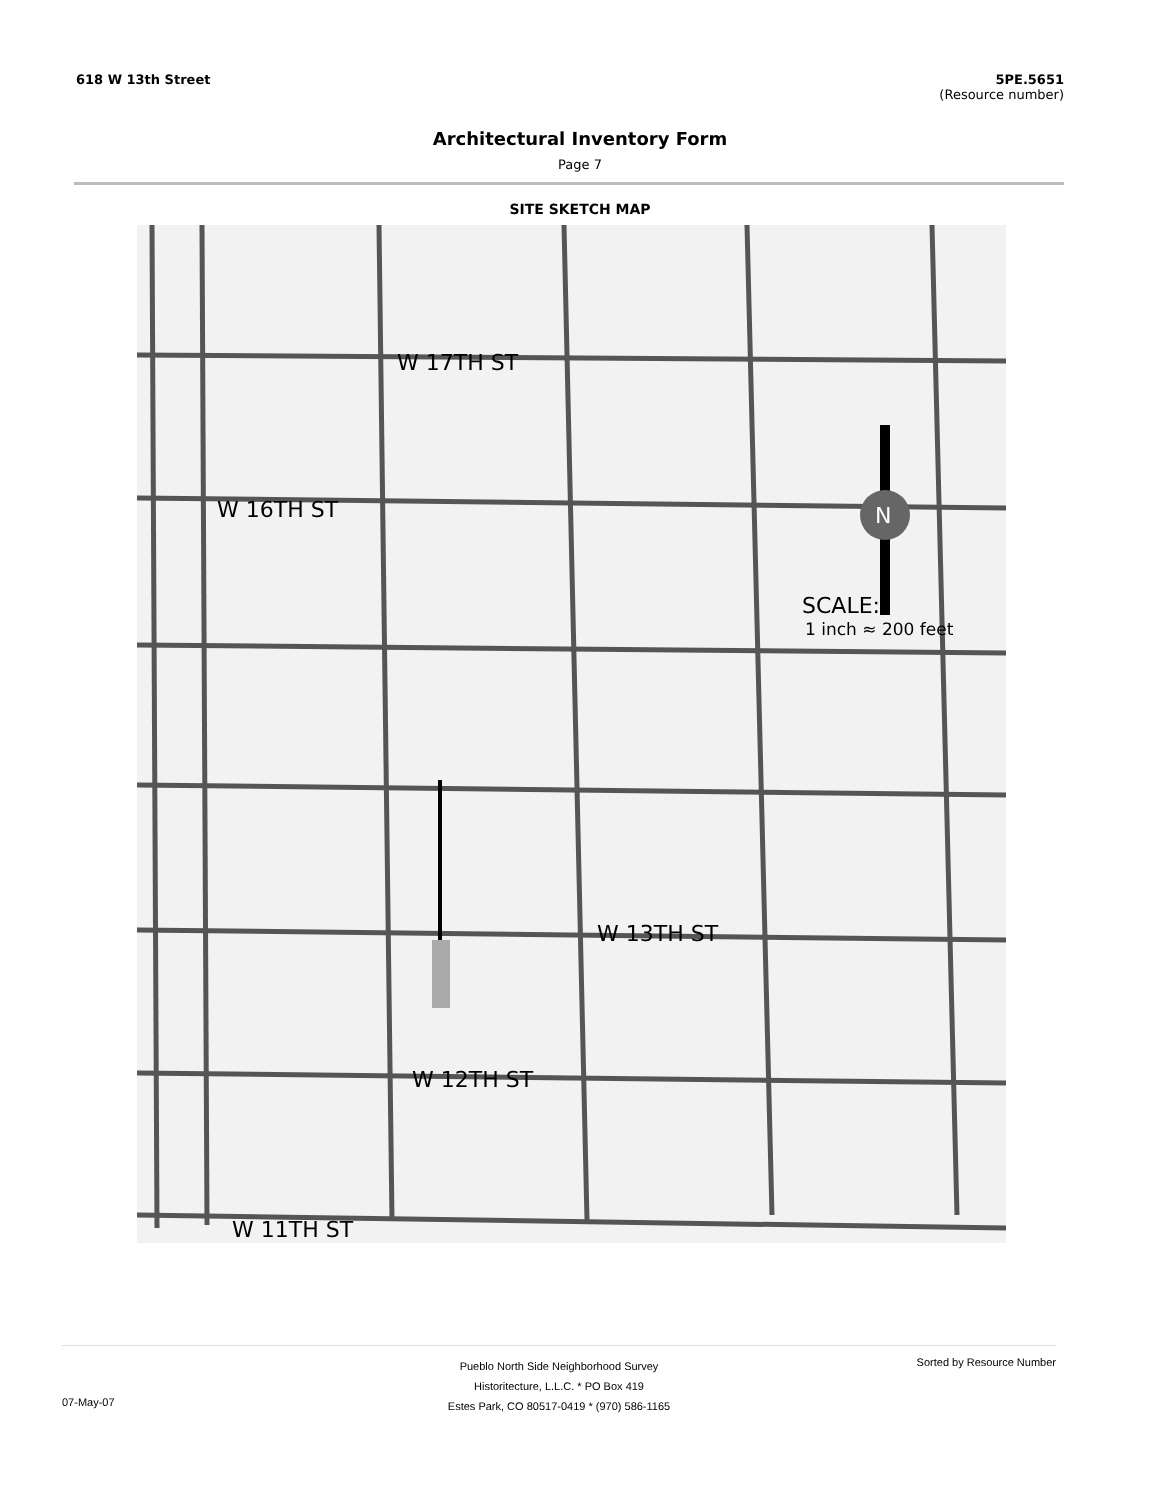618 W 13th Street 5PE.5651
(Resource number)
Architectural Inventory Form
Page 7
SITE SKETCH MAP
W 17TH ST
W 16TH ST
W 13TH ST
W 12TH ST
W 11TH ST
SCALE:
1 inch ≈ 200 feet
N
Pueblo North Side Neighborhood Survey
Historitecture, L.L.C. * PO Box 419
Estes Park, CO 80517-0419 * (970) 586-1165
07-May-07
Sorted by Resource Number